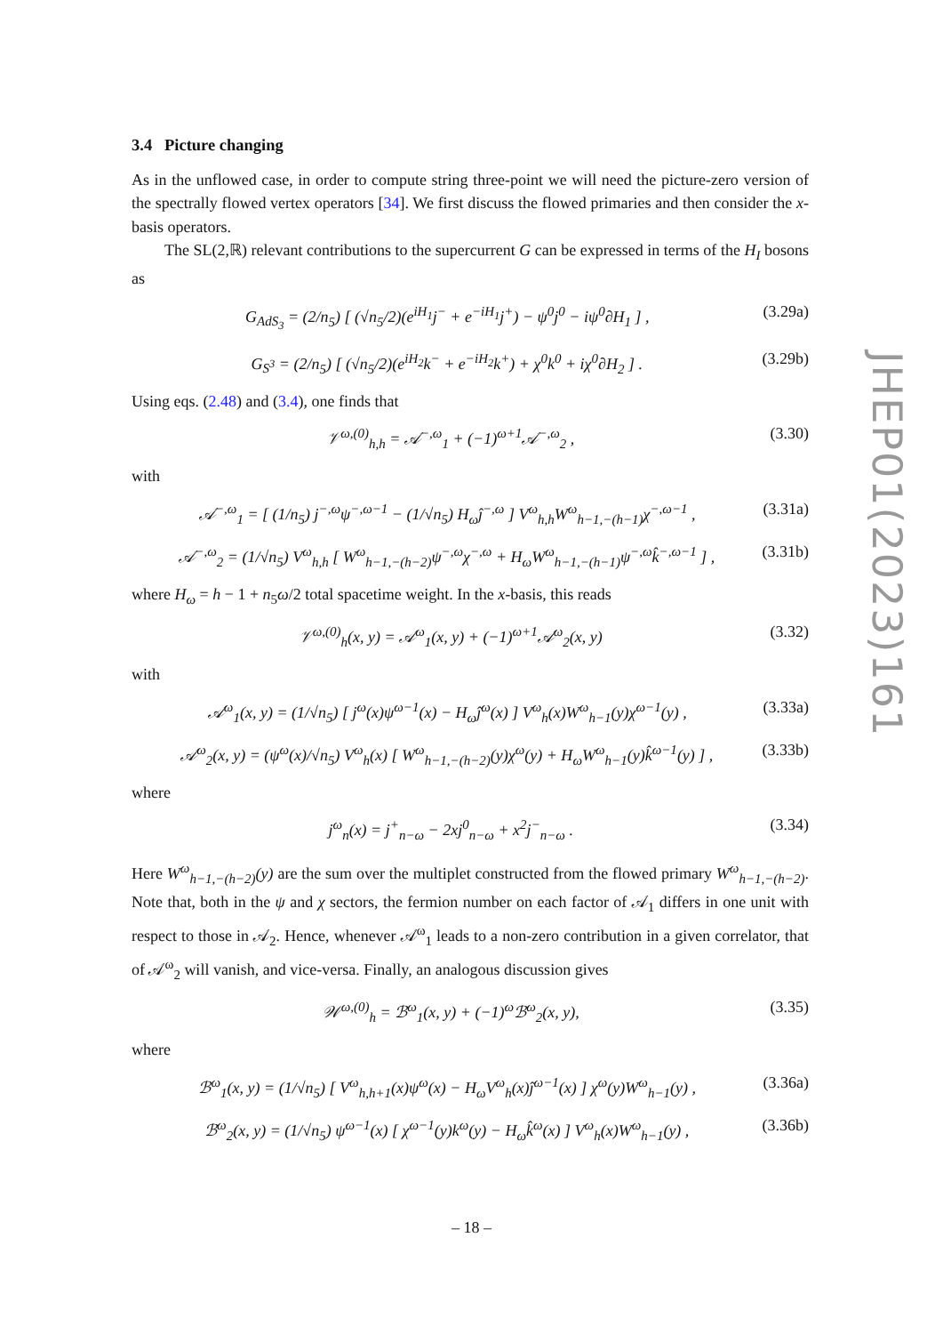3.4 Picture changing
As in the unflowed case, in order to compute string three-point we will need the picture-zero version of the spectrally flowed vertex operators [34]. We first discuss the flowed primaries and then consider the x-basis operators.
The SL(2,ℝ) relevant contributions to the supercurrent G can be expressed in terms of the H<sub>I</sub> bosons as
G<sub>AdS<sub>3</sub></sub> = (2/n<sub>5</sub>) [ (√n<sub>5</sub>/2)(e<sup>iH<sub>1</sub></sup>j<sup>−</sup> + e<sup>−iH<sub>1</sub></sup>j<sup>+</sup>) − ψ<sup>0</sup>j<sup>0</sup> − iψ<sup>0</sup>∂H<sub>1</sub> ] , (3.29a)
G<sub>S<sup>3</sup></sub> = (2/n<sub>5</sub>) [ (√n<sub>5</sub>/2)(e<sup>iH<sub>2</sub></sup>k<sup>−</sup> + e<sup>−iH<sub>2</sub></sup>k<sup>+</sup>) + χ<sup>0</sup>k<sup>0</sup> + iχ<sup>0</sup>∂H<sub>2</sub> ] . (3.29b)
Using eqs. (2.48) and (3.4), one finds that
𝒱<sup>ω,(0)</sup><sub>h,h</sub> = 𝒜<sup>−,ω</sup><sub>1</sub> + (−1)<sup>ω+1</sup>𝒜<sup>−,ω</sup><sub>2</sub> , (3.30)
with
𝒜<sup>−,ω</sup><sub>1</sub> = [ (1/n<sub>5</sub>) j<sup>−,ω</sup>ψ<sup>−,ω−1</sup> − (1/√n<sub>5</sub>) H<sub>ω</sub>ĵ<sup>−,ω</sup> ] V<sup>ω</sup><sub>h,h</sub>W<sup>ω</sup><sub>h−1,−(h−1)</sub>χ<sup>−,ω−1</sup> , (3.31a)
𝒜<sup>−,ω</sup><sub>2</sub> = (1/√n<sub>5</sub>) V<sup>ω</sup><sub>h,h</sub> [ W<sup>ω</sup><sub>h−1,−(h−2)</sub>ψ<sup>−,ω</sup>χ<sup>−,ω</sup> + H<sub>ω</sub>W<sup>ω</sup><sub>h−1,−(h−1)</sub>ψ<sup>−,ω</sup>k̂<sup>−,ω−1</sup> ] , (3.31b)
where H<sub>ω</sub> = h − 1 + n<sub>5</sub>ω/2 total spacetime weight. In the x-basis, this reads
𝒱<sup>ω,(0)</sup><sub>h</sub>(x, y) = 𝒜<sup>ω</sup><sub>1</sub>(x, y) + (−1)<sup>ω+1</sup>𝒜<sup>ω</sup><sub>2</sub>(x, y) (3.32)
with
𝒜<sup>ω</sup><sub>1</sub>(x, y) = (1/√n<sub>5</sub>) [ j<sup>ω</sup>(x)ψ<sup>ω−1</sup>(x) − H<sub>ω</sub>ĵ<sup>ω</sup>(x) ] V<sup>ω</sup><sub>h</sub>(x)W<sup>ω</sup><sub>h−1</sub>(y)χ<sup>ω−1</sup>(y) , (3.33a)
𝒜<sup>ω</sup><sub>2</sub>(x, y) = (ψ<sup>ω</sup>(x)/√n<sub>5</sub>) V<sup>ω</sup><sub>h</sub>(x) [ W<sup>ω</sup><sub>h−1,−(h−2)</sub>(y)χ<sup>ω</sup>(y) + H<sub>ω</sub>W<sup>ω</sup><sub>h−1</sub>(y)k̂<sup>ω−1</sup>(y) ] , (3.33b)
where
j<sup>ω</sup><sub>n</sub>(x) = j<sup>+</sup><sub>n−ω</sub> − 2xj<sup>0</sup><sub>n−ω</sub> + x<sup>2</sup>j<sup>−</sup><sub>n−ω</sub> . (3.34)
Here W<sup>ω</sup><sub>h−1,−(h−2)</sub>(y) are the sum over the multiplet constructed from the flowed primary W<sup>ω</sup><sub>h−1,−(h−2)</sub>. Note that, both in the ψ and χ sectors, the fermion number on each factor of 𝒜<sub>1</sub> differs in one unit with respect to those in 𝒜<sub>2</sub>. Hence, whenever 𝒜<sup>ω</sup><sub>1</sub> leads to a non-zero contribution in a given correlator, that of 𝒜<sup>ω</sup><sub>2</sub> will vanish, and vice-versa. Finally, an analogous discussion gives
𝒲<sup>ω,(0)</sup><sub>h</sub> = ℬ<sup>ω</sup><sub>1</sub>(x, y) + (−1)<sup>ω</sup>ℬ<sup>ω</sup><sub>2</sub>(x, y), (3.35)
where
ℬ<sup>ω</sup><sub>1</sub>(x, y) = (1/√n<sub>5</sub>) [ V<sup>ω</sup><sub>h,h+1</sub>(x)ψ<sup>ω</sup>(x) − H<sub>ω</sub>V<sup>ω</sup><sub>h</sub>(x)ĵ<sup>ω−1</sup>(x) ] χ<sup>ω</sup>(y)W<sup>ω</sup><sub>h−1</sub>(y) , (3.36a)
ℬ<sup>ω</sup><sub>2</sub>(x, y) = (1/√n<sub>5</sub>) ψ<sup>ω−1</sup>(x) [ χ<sup>ω−1</sup>(y)k<sup>ω</sup>(y) − H<sub>ω</sub>k̂<sup>ω</sup>(x) ] V<sup>ω</sup><sub>h</sub>(x)W<sup>ω</sup><sub>h−1</sub>(y) , (3.36b)
JHEP01(2023)161
– 18 –